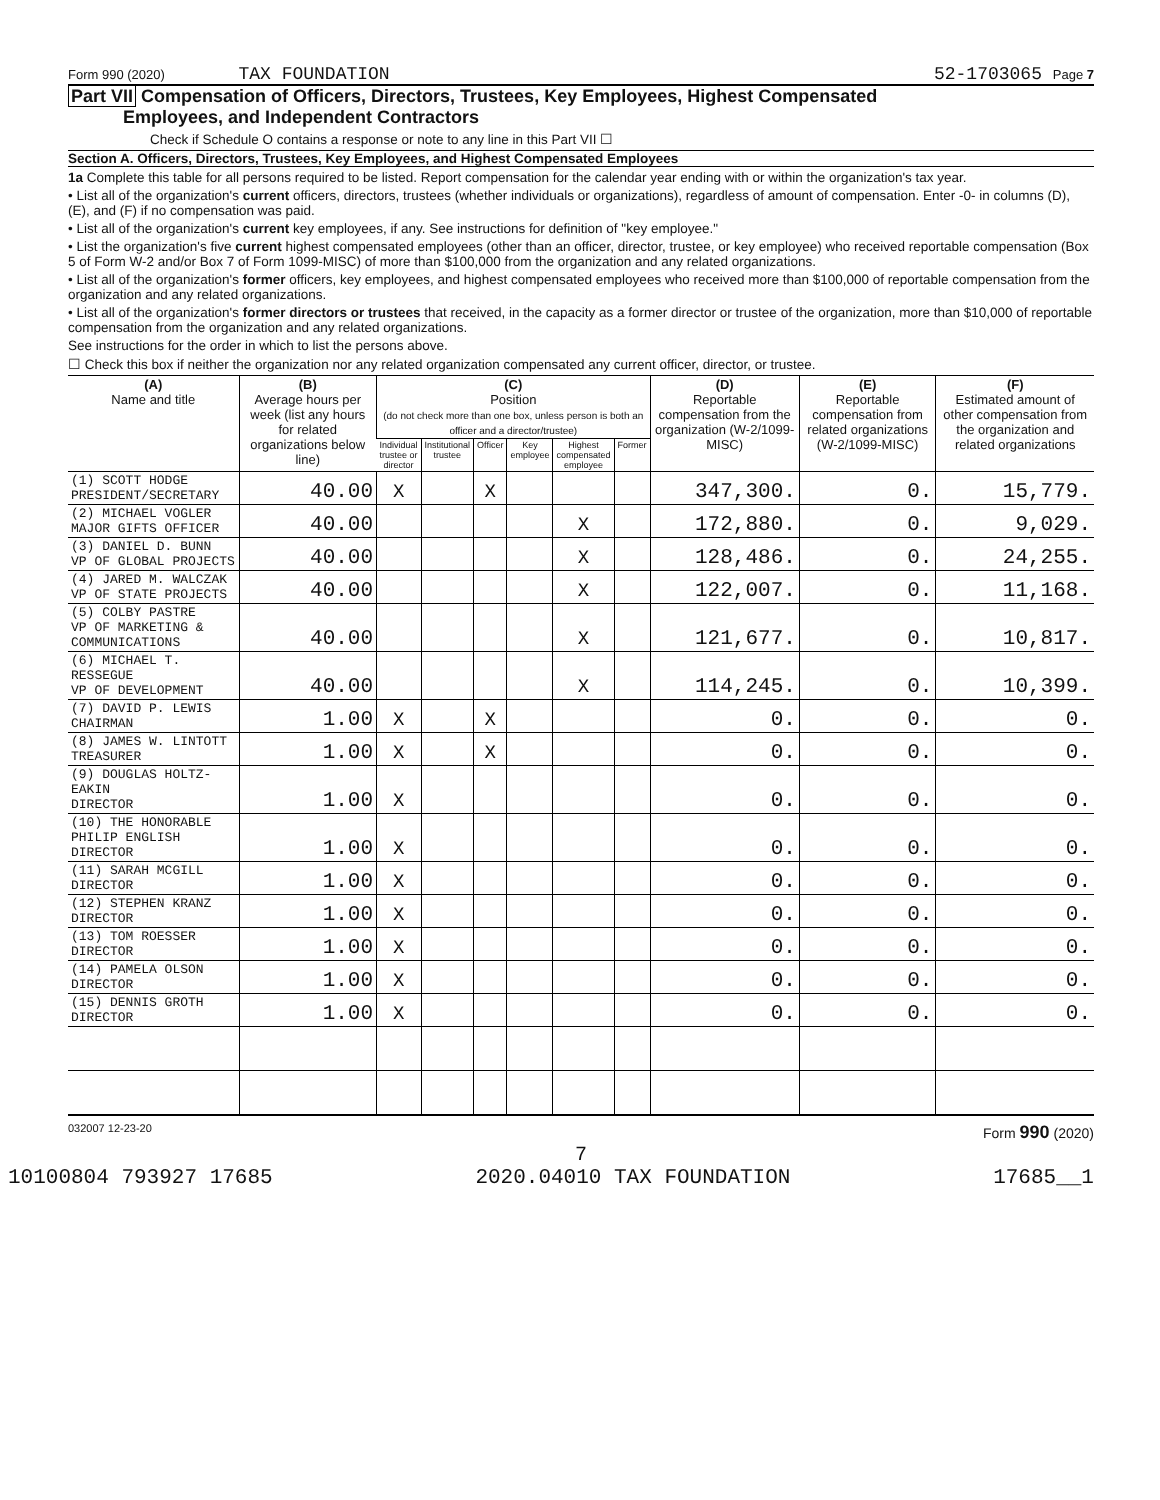Form 990 (2020) TAX FOUNDATION 52-1703065 Page 7
Part VII Compensation of Officers, Directors, Trustees, Key Employees, Highest Compensated
Employees, and Independent Contractors
Check if Schedule O contains a response or note to any line in this Part VII ☐
Section A. Officers, Directors, Trustees, Key Employees, and Highest Compensated Employees
1a Complete this table for all persons required to be listed. Report compensation for the calendar year ending with or within the organization's tax year.
• List all of the organization's current officers, directors, trustees (whether individuals or organizations), regardless of amount of compensation. Enter -0- in columns (D), (E), and (F) if no compensation was paid.
• List all of the organization's current key employees, if any. See instructions for definition of "key employee."
• List the organization's five current highest compensated employees (other than an officer, director, trustee, or key employee) who received reportable compensation (Box 5 of Form W-2 and/or Box 7 of Form 1099-MISC) of more than $100,000 from the organization and any related organizations.
• List all of the organization's former officers, key employees, and highest compensated employees who received more than $100,000 of reportable compensation from the organization and any related organizations.
• List all of the organization's former directors or trustees that received, in the capacity as a former director or trustee of the organization, more than $10,000 of reportable compensation from the organization and any related organizations.
See instructions for the order in which to list the persons above.
☐ Check this box if neither the organization nor any related organization compensated any current officer, director, or trustee.
| (A) Name and title | (B) Average hours per week (list any hours for related organizations below line) | (C) Position (do not check more than one box, unless person is both an officer and a director/trustee) | | | | | | (D) Reportable compensation from the organization (W-2/1099-MISC) | (E) Reportable compensation from related organizations (W-2/1099-MISC) | (F) Estimated amount of other compensation from the organization and related organizations |
| --- | --- | --- | --- | --- | --- | --- | --- | --- | --- | --- |
| | | Individual trustee or director | Institutional trustee | Officer | Key employee | Highest compensated employee | Former | | | |
| (1) SCOTT HODGE PRESIDENT/SECRETARY | 40.00 | X | | X | | | | 347,300. | 0. | 15,779. |
| (2) MICHAEL VOGLER MAJOR GIFTS OFFICER | 40.00 | | | | | X | | 172,880. | 0. | 9,029. |
| (3) DANIEL D. BUNN VP OF GLOBAL PROJECTS | 40.00 | | | | | X | | 128,486. | 0. | 24,255. |
| (4) JARED M. WALCZAK VP OF STATE PROJECTS | 40.00 | | | | | X | | 122,007. | 0. | 11,168. |
| (5) COLBY PASTRE VP OF MARKETING & COMMUNICATIONS | 40.00 | | | | | X | | 121,677. | 0. | 10,817. |
| (6) MICHAEL T. RESSEGUE VP OF DEVELOPMENT | 40.00 | | | | | X | | 114,245. | 0. | 10,399. |
| (7) DAVID P. LEWIS CHAIRMAN | 1.00 | X | | X | | | | 0. | 0. | 0. |
| (8) JAMES W. LINTOTT TREASURER | 1.00 | X | | X | | | | 0. | 0. | 0. |
| (9) DOUGLAS HOLTZ-EAKIN DIRECTOR | 1.00 | X | | | | | | 0. | 0. | 0. |
| (10) THE HONORABLE PHILIP ENGLISH DIRECTOR | 1.00 | X | | | | | | 0. | 0. | 0. |
| (11) SARAH MCGILL DIRECTOR | 1.00 | X | | | | | | 0. | 0. | 0. |
| (12) STEPHEN KRANZ DIRECTOR | 1.00 | X | | | | | | 0. | 0. | 0. |
| (13) TOM ROESSER DIRECTOR | 1.00 | X | | | | | | 0. | 0. | 0. |
| (14) PAMELA OLSON DIRECTOR | 1.00 | X | | | | | | 0. | 0. | 0. |
| (15) DENNIS GROTH DIRECTOR | 1.00 | X | | | | | | 0. | 0. | 0. |
032007 12-23-20 Form 990 (2020)
7
10100804 793927 17685 2020.04010 TAX FOUNDATION 17685__1